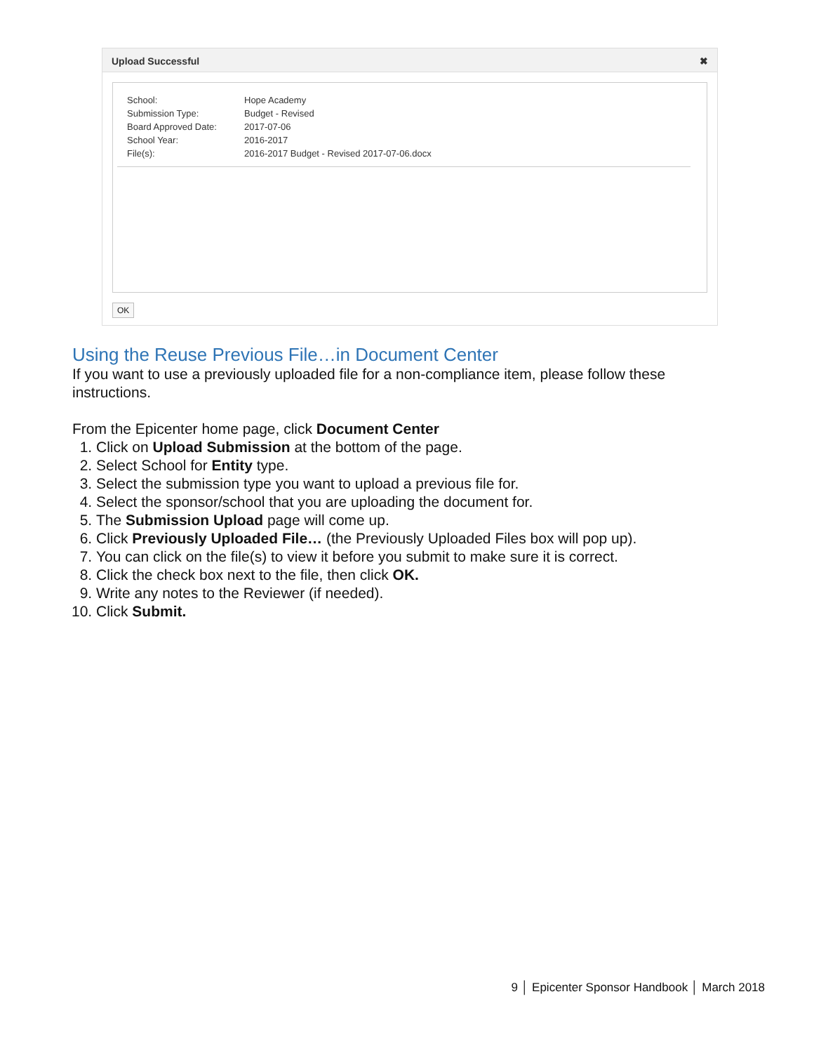Upload Successful ✖
| School: | Hope Academy |
| Submission Type: | Budget - Revised |
| Board Approved Date: | 2017-07-06 |
| School Year: | 2016-2017 |
| File(s): | 2016-2017 Budget - Revised 2017-07-06.docx |
OK
Using the Reuse Previous File…in Document Center
If you want to use a previously uploaded file for a non-compliance item, please follow these instructions.
From the Epicenter home page, click Document Center
1. Click on Upload Submission at the bottom of the page.
2. Select School for Entity type.
3. Select the submission type you want to upload a previous file for.
4. Select the sponsor/school that you are uploading the document for.
5. The Submission Upload page will come up.
6. Click Previously Uploaded File… (the Previously Uploaded Files box will pop up).
7. You can click on the file(s) to view it before you submit to make sure it is correct.
8. Click the check box next to the file, then click OK.
9. Write any notes to the Reviewer (if needed).
10. Click Submit.
9 │ Epicenter Sponsor Handbook │ March 2018